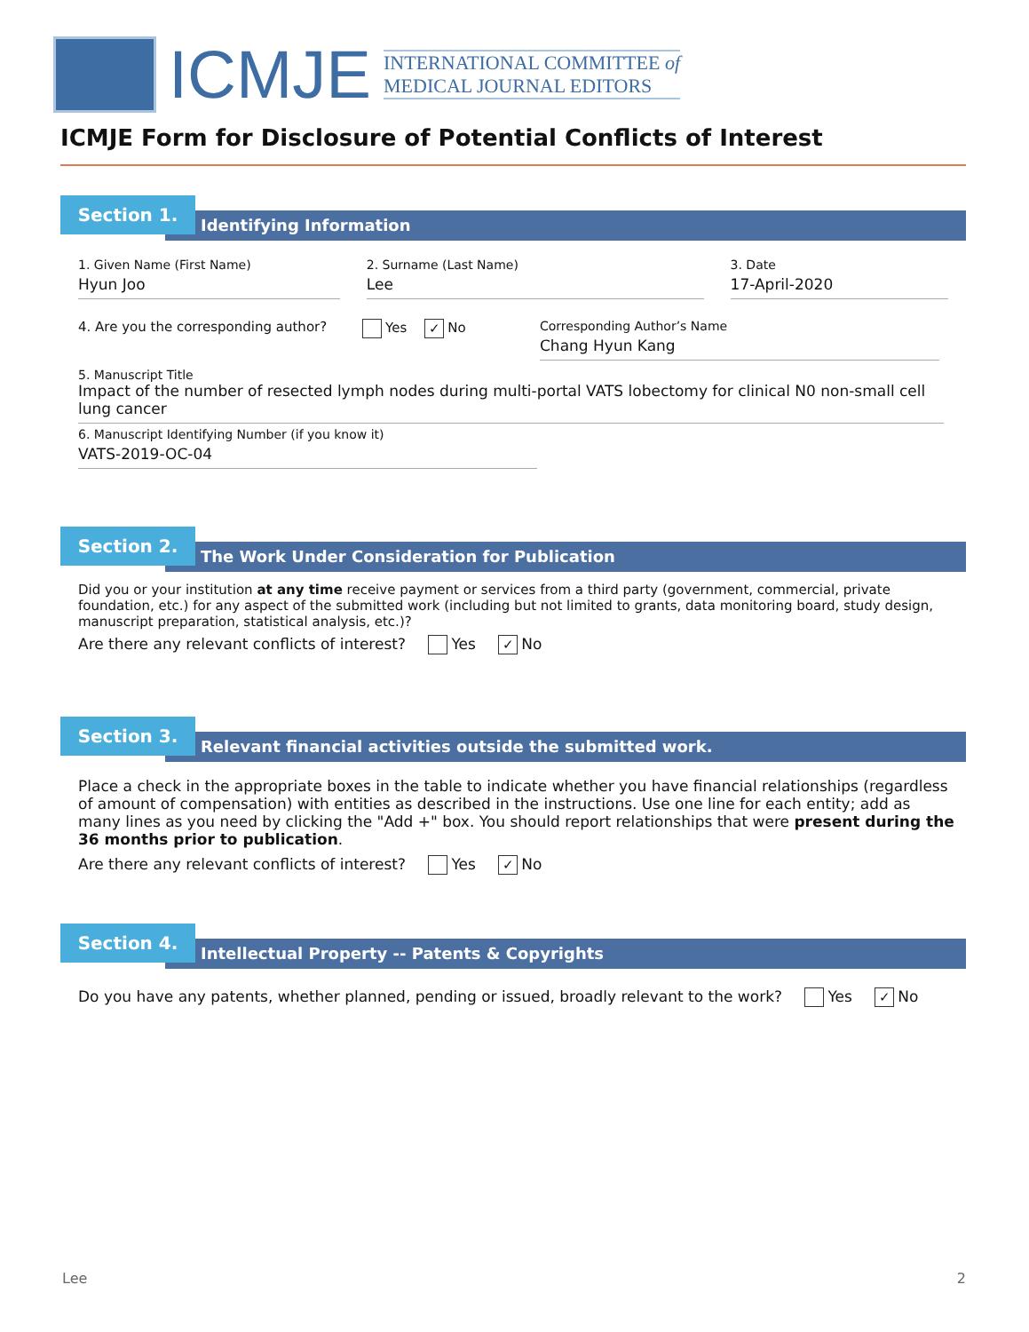ICMJE
INTERNATIONAL COMMITTEE of
MEDICAL JOURNAL EDITORS
ICMJE Form for Disclosure of Potential Conflicts of Interest
Identifying Information
Section 1.
1. Given Name (First Name)
Hyun Joo
2. Surname (Last Name)
Lee
3. Date
17-April-2020
4. Are you the corresponding author?
Yes ✓ No Corresponding Author’s Name
Chang Hyun Kang
5. Manuscript Title
Impact of the number of resected lymph nodes during multi-portal VATS lobectomy for clinical N0 non-small cell lung cancer
6. Manuscript Identifying Number (if you know it)
VATS-2019-OC-04
The Work Under Consideration for Publication
Section 2.
Did you or your institution at any time receive payment or services from a third party (government, commercial, private foundation, etc.) for any aspect of the submitted work (including but not limited to grants, data monitoring board, study design, manuscript preparation, statistical analysis, etc.)?
Are there any relevant conflicts of interest? Yes ✓ No
Relevant financial activities outside the submitted work.
Section 3.
Place a check in the appropriate boxes in the table to indicate whether you have financial relationships (regardless of amount of compensation) with entities as described in the instructions. Use one line for each entity; add as many lines as you need by clicking the "Add +" box. You should report relationships that were present during the 36 months prior to publication.
Are there any relevant conflicts of interest? Yes ✓ No
Intellectual Property -- Patents & Copyrights
Section 4.
Do you have any patents, whether planned, pending or issued, broadly relevant to the work? Yes ✓ No
Lee 2